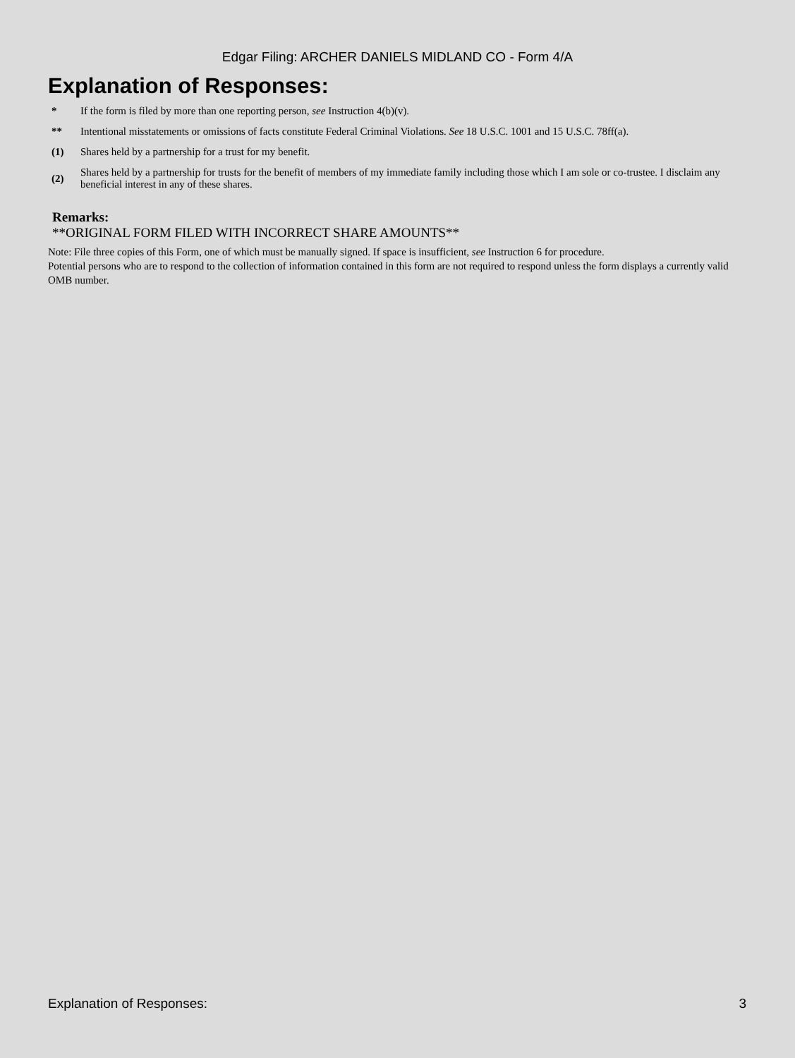Edgar Filing: ARCHER DANIELS MIDLAND CO - Form 4/A
Explanation of Responses:
| * | If the form is filed by more than one reporting person, see Instruction 4(b)(v). |
| ** | Intentional misstatements or omissions of facts constitute Federal Criminal Violations. See 18 U.S.C. 1001 and 15 U.S.C. 78ff(a). |
| (1) | Shares held by a partnership for a trust for my benefit. |
| (2) | Shares held by a partnership for trusts for the benefit of members of my immediate family including those which I am sole or co-trustee. I disclaim any beneficial interest in any of these shares. |
Remarks:
**ORIGINAL FORM FILED WITH INCORRECT SHARE AMOUNTS**
Note: File three copies of this Form, one of which must be manually signed. If space is insufficient, see Instruction 6 for procedure.
Potential persons who are to respond to the collection of information contained in this form are not required to respond unless the form displays a currently valid OMB number.
Explanation of Responses: 3